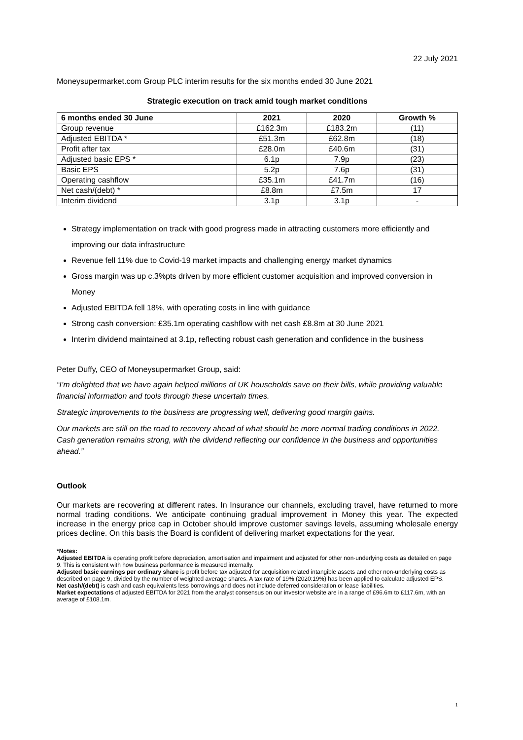22 July 2021
Moneysupermarket.com Group PLC interim results for the six months ended 30 June 2021
Strategic execution on track amid tough market conditions
| 6 months ended 30 June | 2021 | 2020 | Growth % |
| --- | --- | --- | --- |
| Group revenue | £162.3m | £183.2m | (11) |
| Adjusted EBITDA * | £51.3m | £62.8m | (18) |
| Profit after tax | £28.0m | £40.6m | (31) |
| Adjusted basic EPS * | 6.1p | 7.9p | (23) |
| Basic EPS | 5.2p | 7.6p | (31) |
| Operating cashflow | £35.1m | £41.7m | (16) |
| Net cash/(debt) * | £8.8m | £7.5m | 17 |
| Interim dividend | 3.1p | 3.1p | - |
Strategy implementation on track with good progress made in attracting customers more efficiently and improving our data infrastructure
Revenue fell 11% due to Covid-19 market impacts and challenging energy market dynamics
Gross margin was up c.3%pts driven by more efficient customer acquisition and improved conversion in Money
Adjusted EBITDA fell 18%, with operating costs in line with guidance
Strong cash conversion: £35.1m operating cashflow with net cash £8.8m at 30 June 2021
Interim dividend maintained at 3.1p, reflecting robust cash generation and confidence in the business
Peter Duffy, CEO of Moneysupermarket Group, said:
“I’m delighted that we have again helped millions of UK households save on their bills, while providing valuable financial information and tools through these uncertain times.
Strategic improvements to the business are progressing well, delivering good margin gains.
Our markets are still on the road to recovery ahead of what should be more normal trading conditions in 2022. Cash generation remains strong, with the dividend reflecting our confidence in the business and opportunities ahead.”
Outlook
Our markets are recovering at different rates. In Insurance our channels, excluding travel, have returned to more normal trading conditions. We anticipate continuing gradual improvement in Money this year. The expected increase in the energy price cap in October should improve customer savings levels, assuming wholesale energy prices decline. On this basis the Board is confident of delivering market expectations for the year.
*Notes:
Adjusted EBITDA is operating profit before depreciation, amortisation and impairment and adjusted for other non-underlying costs as detailed on page 9. This is consistent with how business performance is measured internally.
Adjusted basic earnings per ordinary share is profit before tax adjusted for acquisition related intangible assets and other non-underlying costs as described on page 9, divided by the number of weighted average shares. A tax rate of 19% (2020:19%) has been applied to calculate adjusted EPS.
Net cash/(debt) is cash and cash equivalents less borrowings and does not include deferred consideration or lease liabilities.
Market expectations of adjusted EBITDA for 2021 from the analyst consensus on our investor website are in a range of £96.6m to £117.6m, with an average of £108.1m.
1